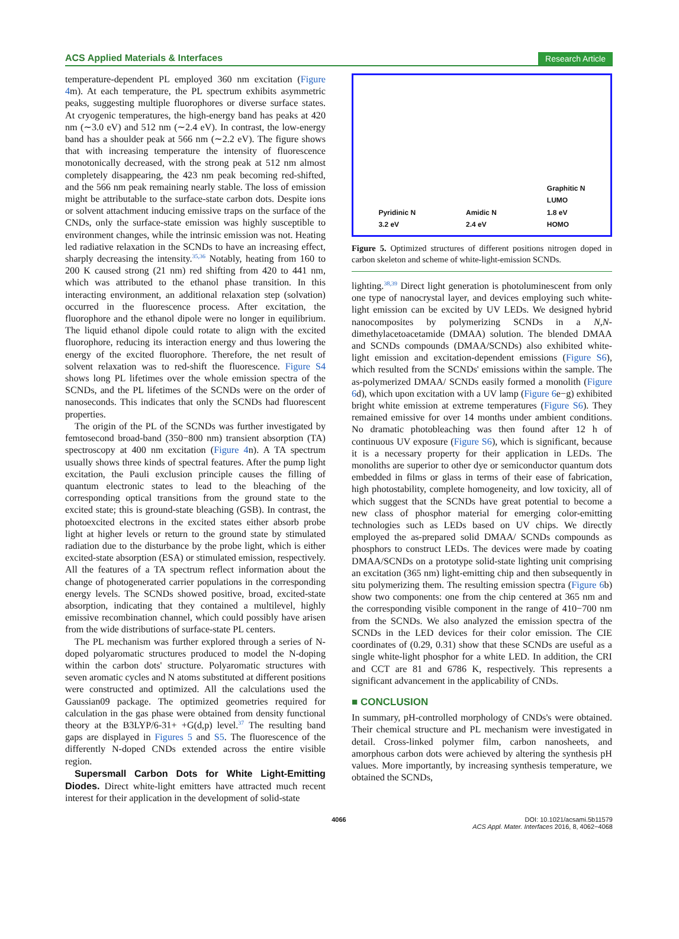ACS Applied Materials & Interfaces Research Article
temperature-dependent PL employed 360 nm excitation (Figure 4m). At each temperature, the PL spectrum exhibits asymmetric peaks, suggesting multiple fluorophores or diverse surface states. At cryogenic temperatures, the high-energy band has peaks at 420 nm (∼3.0 eV) and 512 nm (∼2.4 eV). In contrast, the low-energy band has a shoulder peak at 566 nm (∼2.2 eV). The figure shows that with increasing temperature the intensity of fluorescence monotonically decreased, with the strong peak at 512 nm almost completely disappearing, the 423 nm peak becoming red-shifted, and the 566 nm peak remaining nearly stable. The loss of emission might be attributable to the surface-state carbon dots. Despite ions or solvent attachment inducing emissive traps on the surface of the CNDs, only the surface-state emission was highly susceptible to environment changes, while the intrinsic emission was not. Heating led radiative relaxation in the SCNDs to have an increasing effect, sharply decreasing the intensity.<sup>35,36</sup> Notably, heating from 160 to 200 K caused strong (21 nm) red shifting from 420 to 441 nm, which was attributed to the ethanol phase transition. In this interacting environment, an additional relaxation step (solvation) occurred in the fluorescence process. After excitation, the fluorophore and the ethanol dipole were no longer in equilibrium. The liquid ethanol dipole could rotate to align with the excited fluorophore, reducing its interaction energy and thus lowering the energy of the excited fluorophore. Therefore, the net result of solvent relaxation was to red-shift the fluorescence. Figure S4 shows long PL lifetimes over the whole emission spectra of the SCNDs, and the PL lifetimes of the SCNDs were on the order of nanoseconds. This indicates that only the SCNDs had fluorescent properties.
The origin of the PL of the SCNDs was further investigated by femtosecond broad-band (350−800 nm) transient absorption (TA) spectroscopy at 400 nm excitation (Figure 4n). A TA spectrum usually shows three kinds of spectral features. After the pump light excitation, the Pauli exclusion principle causes the filling of quantum electronic states to lead to the bleaching of the corresponding optical transitions from the ground state to the excited state; this is ground-state bleaching (GSB). In contrast, the photoexcited electrons in the excited states either absorb probe light at higher levels or return to the ground state by stimulated radiation due to the disturbance by the probe light, which is either excited-state absorption (ESA) or stimulated emission, respectively. All the features of a TA spectrum reflect information about the change of photogenerated carrier populations in the corresponding energy levels. The SCNDs showed positive, broad, excited-state absorption, indicating that they contained a multilevel, highly emissive recombination channel, which could possibly have arisen from the wide distributions of surface-state PL centers.
The PL mechanism was further explored through a series of N-doped polyaromatic structures produced to model the N-doping within the carbon dots' structure. Polyaromatic structures with seven aromatic cycles and N atoms substituted at different positions were constructed and optimized. All the calculations used the Gaussian09 package. The optimized geometries required for calculation in the gas phase were obtained from density functional theory at the B3LYP/6-31+ +G(d,p) level.<sup>37</sup> The resulting band gaps are displayed in Figures 5 and S5. The fluorescence of the differently N-doped CNDs extended across the entire visible region.
Supersmall Carbon Dots for White Light-Emitting Diodes. Direct white-light emitters have attracted much recent interest for their application in the development of solid-state
Pyridinic N
3.2 eV Amidic N
2.4 eV Graphitic N
LUMO
1.8 eV
HOMO
Figure 5. Optimized structures of different positions nitrogen doped in carbon skeleton and scheme of white-light-emission SCNDs.
lighting.<sup>38,39</sup> Direct light generation is photoluminescent from only one type of nanocrystal layer, and devices employing such white-light emission can be excited by UV LEDs. We designed hybrid nanocomposites by polymerizing SCNDs in a N,N-dimethylacetoacetamide (DMAA) solution. The blended DMAA and SCNDs compounds (DMAA/SCNDs) also exhibited white-light emission and excitation-dependent emissions (Figure S6), which resulted from the SCNDs' emissions within the sample. The as-polymerized DMAA/ SCNDs easily formed a monolith (Figure 6d), which upon excitation with a UV lamp (Figure 6e−g) exhibited bright white emission at extreme temperatures (Figure S6). They remained emissive for over 14 months under ambient conditions. No dramatic photobleaching was then found after 12 h of continuous UV exposure (Figure S6), which is significant, because it is a necessary property for their application in LEDs. The monoliths are superior to other dye or semiconductor quantum dots embedded in films or glass in terms of their ease of fabrication, high photostability, complete homogeneity, and low toxicity, all of which suggest that the SCNDs have great potential to become a new class of phosphor material for emerging color-emitting technologies such as LEDs based on UV chips. We directly employed the as-prepared solid DMAA/ SCNDs compounds as phosphors to construct LEDs. The devices were made by coating DMAA/SCNDs on a prototype solid-state lighting unit comprising an excitation (365 nm) light-emitting chip and then subsequently in situ polymerizing them. The resulting emission spectra (Figure 6b) show two components: one from the chip centered at 365 nm and the corresponding visible component in the range of 410−700 nm from the SCNDs. We also analyzed the emission spectra of the SCNDs in the LED devices for their color emission. The CIE coordinates of (0.29, 0.31) show that these SCNDs are useful as a single white-light phosphor for a white LED. In addition, the CRI and CCT are 81 and 6786 K, respectively. This represents a significant advancement in the applicability of CNDs.
■ CONCLUSION
In summary, pH-controlled morphology of CNDs's were obtained. Their chemical structure and PL mechanism were investigated in detail. Cross-linked polymer film, carbon nanosheets, and amorphous carbon dots were achieved by altering the synthesis pH values. More importantly, by increasing synthesis temperature, we obtained the SCNDs,
4066 DOI: 10.1021/acsami.5b11579
ACS Appl. Mater. Interfaces 2016, 8, 4062−4068